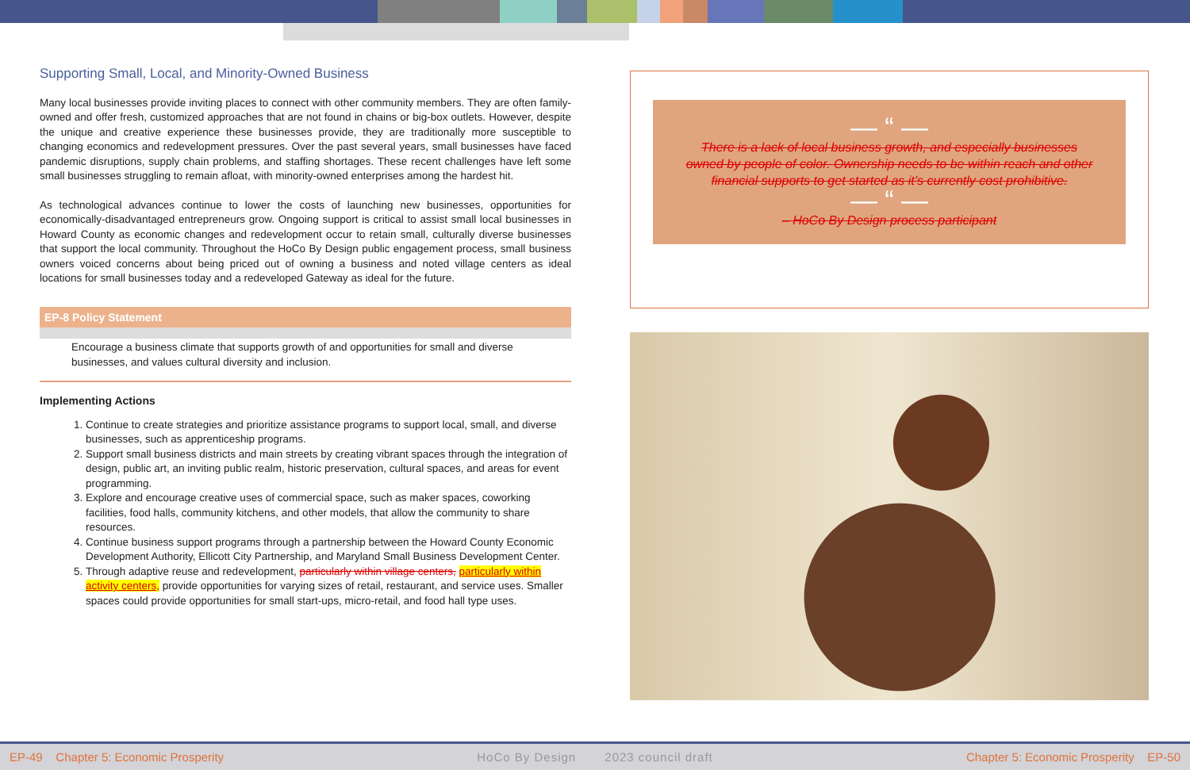Supporting Small, Local, and Minority-Owned Business
Many local businesses provide inviting places to connect with other community members. They are often family-owned and offer fresh, customized approaches that are not found in chains or big-box outlets. However, despite the unique and creative experience these businesses provide, they are traditionally more susceptible to changing economics and redevelopment pressures. Over the past several years, small businesses have faced pandemic disruptions, supply chain problems, and staffing shortages. These recent challenges have left some small businesses struggling to remain afloat, with minority-owned enterprises among the hardest hit.
As technological advances continue to lower the costs of launching new businesses, opportunities for economically-disadvantaged entrepreneurs grow. Ongoing support is critical to assist small local businesses in Howard County as economic changes and redevelopment occur to retain small, culturally diverse businesses that support the local community. Throughout the HoCo By Design public engagement process, small business owners voiced concerns about being priced out of owning a business and noted village centers as ideal locations for small businesses today and a redeveloped Gateway as ideal for the future.
EP-8 Policy Statement
Encourage a business climate that supports growth of and opportunities for small and diverse businesses, and values cultural diversity and inclusion.
Implementing Actions
1. Continue to create strategies and prioritize assistance programs to support local, small, and diverse businesses, such as apprenticeship programs.
2. Support small business districts and main streets by creating vibrant spaces through the integration of design, public art, an inviting public realm, historic preservation, cultural spaces, and areas for event programming.
3. Explore and encourage creative uses of commercial space, such as maker spaces, coworking facilities, food halls, community kitchens, and other models, that allow the community to share resources.
4. Continue business support programs through a partnership between the Howard County Economic Development Authority, Ellicott City Partnership, and Maryland Small Business Development Center.
5. Through adaptive reuse and redevelopment, particularly within village centers, particularly within activity centers, provide opportunities for varying sizes of retail, restaurant, and service uses. Smaller spaces could provide opportunities for small start-ups, micro-retail, and food hall type uses.
— “ —
There is a lack of local business growth, and especially businesses owned by people of color. Ownership needs to be within reach and other financial supports to get started as it’s currently cost prohibitive.
— “ —
– HoCo By Design process participant
EP-49 Chapter 5: Economic Prosperity HoCo By Design 2023 council draft Chapter 5: Economic Prosperity EP-50